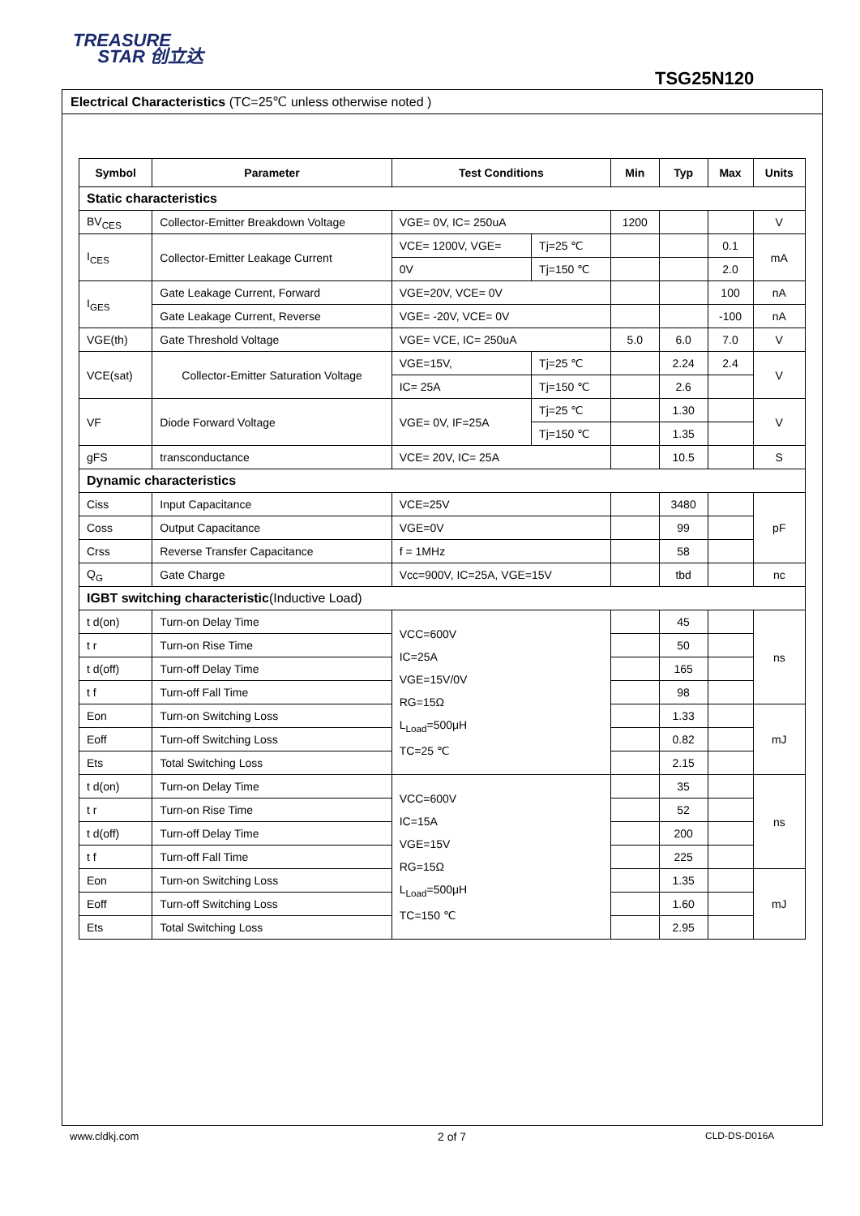TREASURE
STAR 创立达
TSG25N120
Electrical Characteristics (TC=25℃ unless otherwise noted )
| Symbol | Parameter | Test Conditions | | Min | Typ | Max | Units |
| --- | --- | --- | --- | --- | --- | --- | --- |
| Static characteristics | | | | | | | |
| BV<sub>CES</sub> | Collector-Emitter Breakdown Voltage | VGE= 0V, IC= 250uA | | 1200 | | | V |
| I<sub>CES</sub> | Collector-Emitter Leakage Current | VCE= 1200V, VGE= | Tj=25 ℃ | | | 0.1 | mA |
| | | 0V | Tj=150 ℃ | | | 2.0 | |
| I<sub>GES</sub> | Gate Leakage Current, Forward | VGE=20V, VCE= 0V | | | | 100 | nA |
| | Gate Leakage Current, Reverse | VGE= -20V, VCE= 0V | | | | -100 | nA |
| VGE(th) | Gate Threshold Voltage | VGE= VCE, IC= 250uA | | 5.0 | 6.0 | 7.0 | V |
| VCE(sat) | Collector-Emitter Saturation Voltage | VGE=15V, | Tj=25 ℃ | | 2.24 | 2.4 | V |
| | | IC= 25A | Tj=150 ℃ | | 2.6 | | |
| VF | Diode Forward Voltage | VGE= 0V, IF=25A | Tj=25 ℃ | | 1.30 | | V |
| | | | Tj=150 ℃ | | 1.35 | | |
| gFS | transconductance | VCE= 20V, IC= 25A | | | 10.5 | | S |
| Dynamic characteristics | | | | | | | |
| Ciss | Input Capacitance | VCE=25V | | | 3480 | | pF |
| Coss | Output Capacitance | VGE=0V | | | 99 | | |
| Crss | Reverse Transfer Capacitance | f = 1MHz | | | 58 | | |
| Q<sub>G</sub> | Gate Charge | Vcc=900V, IC=25A, VGE=15V | | | tbd | | nc |
| IGBT switching characteristic (Inductive Load) | | | | | | | |
| t d(on) | Turn-on Delay Time | VCC=600V IC=25A VGE=15V/0V RG=15Ω L<sub>Load</sub>=500μH TC=25 ℃ | | | 45 | | ns |
| t r | Turn-on Rise Time | | | | 50 | | |
| t d(off) | Turn-off Delay Time | | | | 165 | | |
| t f | Turn-off Fall Time | | | | 98 | | |
| Eon | Turn-on Switching Loss | | | | 1.33 | | mJ |
| Eoff | Turn-off Switching Loss | | | | 0.82 | | |
| Ets | Total Switching Loss | | | | 2.15 | | |
| t d(on) | Turn-on Delay Time | VCC=600V IC=15A VGE=15V RG=15Ω L<sub>Load</sub>=500μH TC=150 ℃ | | | 35 | | ns |
| t r | Turn-on Rise Time | | | | 52 | | |
| t d(off) | Turn-off Delay Time | | | | 200 | | |
| t f | Turn-off Fall Time | | | | 225 | | |
| Eon | Turn-on Switching Loss | | | | 1.35 | | mJ |
| Eoff | Turn-off Switching Loss | | | | 1.60 | | |
| Ets | Total Switching Loss | | | | 2.95 | | |
www.cldkj.com 2 of 7 CLD-DS-D016A